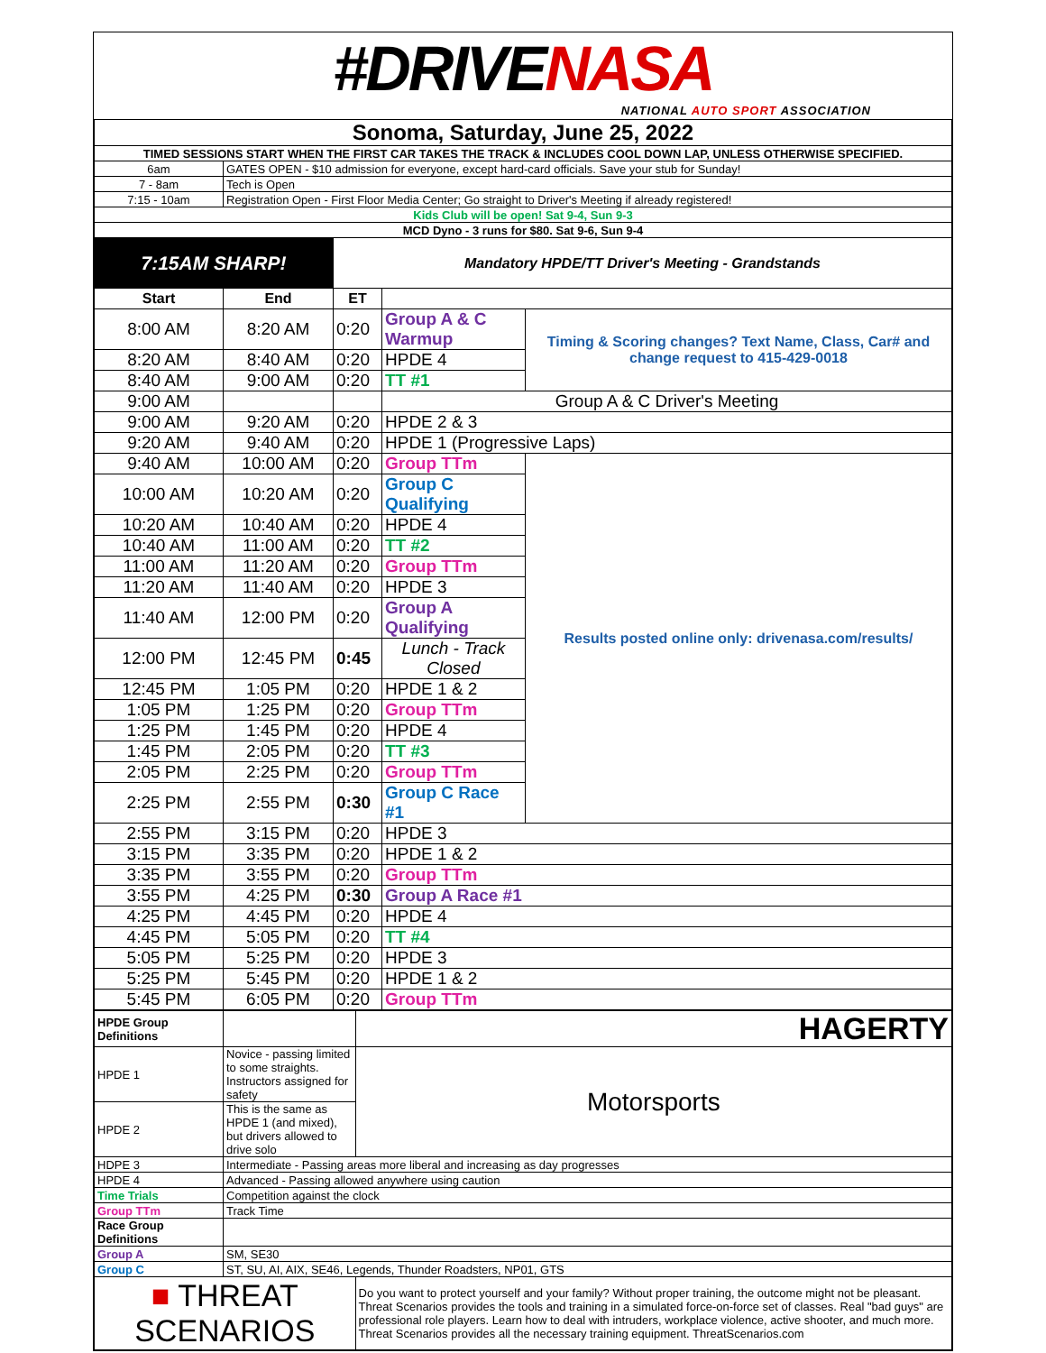#DRIVENASA
NATIONAL AUTO SPORT ASSOCIATION
| Sonoma, Saturday, June 25, 2022 | | | | |
| TIMED SESSIONS START WHEN THE FIRST CAR TAKES THE TRACK & INCLUDES COOL DOWN LAP, UNLESS OTHERWISE SPECIFIED. | | | | |
| 6am | GATES OPEN - $10 admission for everyone, except hard-card officials. Save your stub for Sunday! | | | |
| 7 - 8am | Tech is Open | | | |
| 7:15 - 10am | Registration Open - First Floor Media Center; Go straight to Driver's Meeting if already registered! | | | |
| Kids Club will be open! Sat 9-4, Sun 9-3 | | | | |
| MCD Dyno - 3 runs for $80. Sat 9-6, Sun 9-4 | | | | |
| 7:15AM SHARP! | | Mandatory HPDE/TT Driver's Meeting - Grandstands | | |
| Start | End | ET | | |
| 8:00 AM | 8:20 AM | 0:20 | Group A & C Warmup | Timing & Scoring changes? Text Name, Class, Car# and change request to 415-429-0018 |
| 8:20 AM | 8:40 AM | 0:20 | HPDE 4 | |
| 8:40 AM | 9:00 AM | 0:20 | TT #1 | |
| 9:00 AM | | | Group A & C Driver's Meeting | |
| 9:00 AM | 9:20 AM | 0:20 | HPDE 2 & 3 | |
| 9:20 AM | 9:40 AM | 0:20 | HPDE 1 (Progressive Laps) | |
| 9:40 AM | 10:00 AM | 0:20 | Group TTm | Results posted online only: drivenasa.com/results/ |
| 10:00 AM | 10:20 AM | 0:20 | Group C Qualifying | |
| 10:20 AM | 10:40 AM | 0:20 | HPDE 4 | |
| 10:40 AM | 11:00 AM | 0:20 | TT #2 | |
| 11:00 AM | 11:20 AM | 0:20 | Group TTm | |
| 11:20 AM | 11:40 AM | 0:20 | HPDE 3 | |
| 11:40 AM | 12:00 PM | 0:20 | Group A Qualifying | |
| 12:00 PM | 12:45 PM | 0:45 | Lunch - Track Closed | |
| 12:45 PM | 1:05 PM | 0:20 | HPDE 1 & 2 | |
| 1:05 PM | 1:25 PM | 0:20 | Group TTm | |
| 1:25 PM | 1:45 PM | 0:20 | HPDE 4 | |
| 1:45 PM | 2:05 PM | 0:20 | TT #3 | |
| 2:05 PM | 2:25 PM | 0:20 | Group TTm | |
| 2:25 PM | 2:55 PM | 0:30 | Group C Race #1 | |
| 2:55 PM | 3:15 PM | 0:20 | HPDE 3 | |
| 3:15 PM | 3:35 PM | 0:20 | HPDE 1 & 2 | |
| 3:35 PM | 3:55 PM | 0:20 | Group TTm | |
| 3:55 PM | 4:25 PM | 0:30 | Group A Race #1 | |
| 4:25 PM | 4:45 PM | 0:20 | HPDE 4 | |
| 4:45 PM | 5:05 PM | 0:20 | TT #4 | |
| 5:05 PM | 5:25 PM | 0:20 | HPDE 3 | |
| 5:25 PM | 5:45 PM | 0:20 | HPDE 1 & 2 | |
| 5:45 PM | 6:05 PM | 0:20 | Group TTm | |
| HPDE Group Definitions | | HAGERTY |
| HPDE 1 | Novice - passing limited to some straights. Instructors assigned for safety | Motorsports |
| HPDE 2 | This is the same as HPDE 1 (and mixed), but drivers allowed to drive solo | |
| HDPE 3 | Intermediate - Passing areas more liberal and increasing as day progresses | |
| HPDE 4 | Advanced - Passing allowed anywhere using caution | |
| Time Trials | Competition against the clock | |
| Group TTm | Track Time | |
| Race Group Definitions | | |
| Group A | SM, SE30 | |
| Group C | ST, SU, AI, AIX, SE46, Legends, Thunder Roadsters, NP01, GTS | |
| ■ THREAT SCENARIOS | | Do you want to protect yourself and your family? Without proper training, the outcome might not be pleasant. Threat Scenarios provides the tools and training in a simulated force-on-force set of classes. Real "bad guys" are professional role players. Learn how to deal with intruders, workplace violence, active shooter, and much more. Threat Scenarios provides all the necessary training equipment. ThreatScenarios.com |